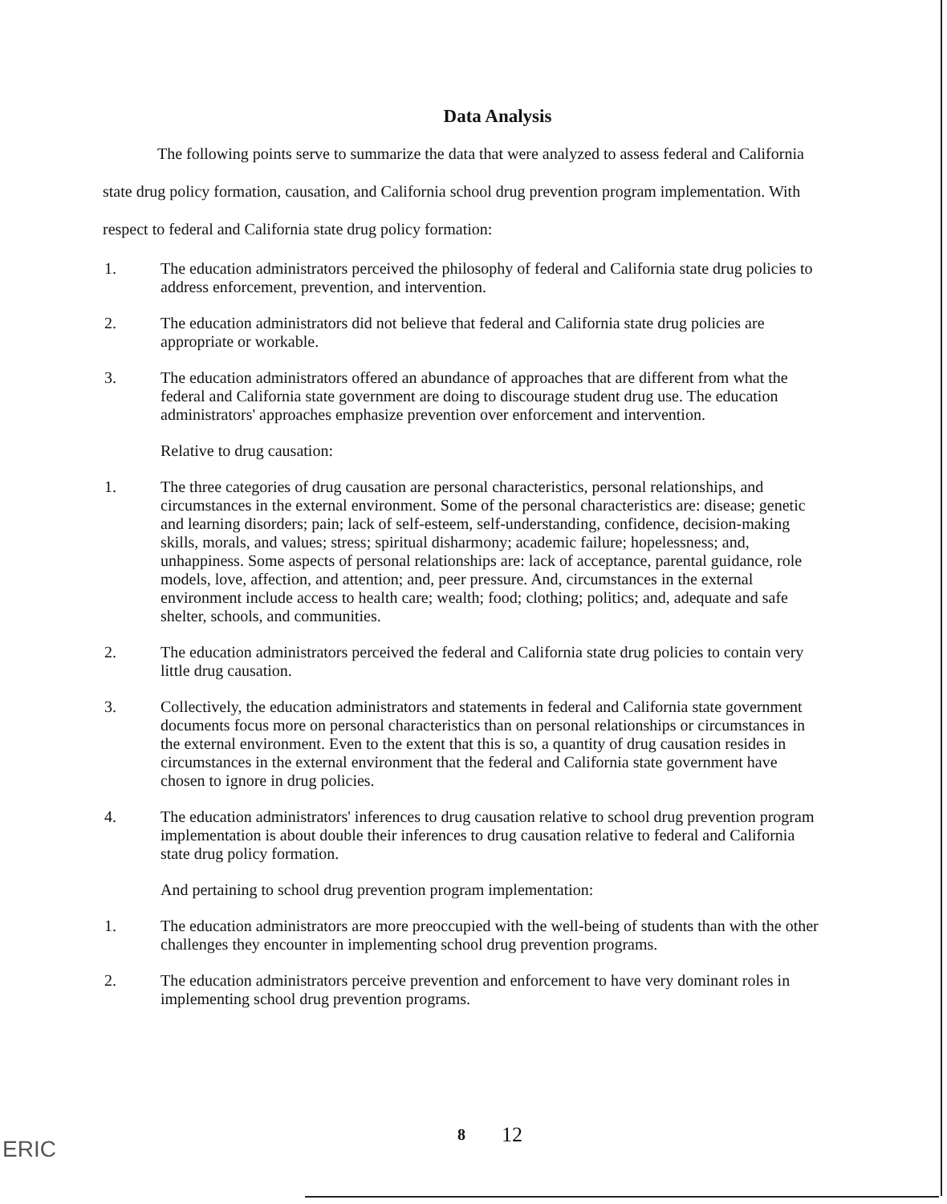Data Analysis
The following points serve to summarize the data that were analyzed to assess federal and California state drug policy formation, causation, and California school drug prevention program implementation. With respect to federal and California state drug policy formation:
1. The education administrators perceived the philosophy of federal and California state drug policies to address enforcement, prevention, and intervention.
2. The education administrators did not believe that federal and California state drug policies are appropriate or workable.
3. The education administrators offered an abundance of approaches that are different from what the federal and California state government are doing to discourage student drug use. The education administrators' approaches emphasize prevention over enforcement and intervention.
Relative to drug causation:
1. The three categories of drug causation are personal characteristics, personal relationships, and circumstances in the external environment. Some of the personal characteristics are: disease; genetic and learning disorders; pain; lack of self-esteem, self-understanding, confidence, decision-making skills, morals, and values; stress; spiritual disharmony; academic failure; hopelessness; and, unhappiness. Some aspects of personal relationships are: lack of acceptance, parental guidance, role models, love, affection, and attention; and, peer pressure. And, circumstances in the external environment include access to health care; wealth; food; clothing; politics; and, adequate and safe shelter, schools, and communities.
2. The education administrators perceived the federal and California state drug policies to contain very little drug causation.
3. Collectively, the education administrators and statements in federal and California state government documents focus more on personal characteristics than on personal relationships or circumstances in the external environment. Even to the extent that this is so, a quantity of drug causation resides in circumstances in the external environment that the federal and California state government have chosen to ignore in drug policies.
4. The education administrators' inferences to drug causation relative to school drug prevention program implementation is about double their inferences to drug causation relative to federal and California state drug policy formation.
And pertaining to school drug prevention program implementation:
1. The education administrators are more preoccupied with the well-being of students than with the other challenges they encounter in implementing school drug prevention programs.
2. The education administrators perceive prevention and enforcement to have very dominant roles in implementing school drug prevention programs.
8 12
ERIC